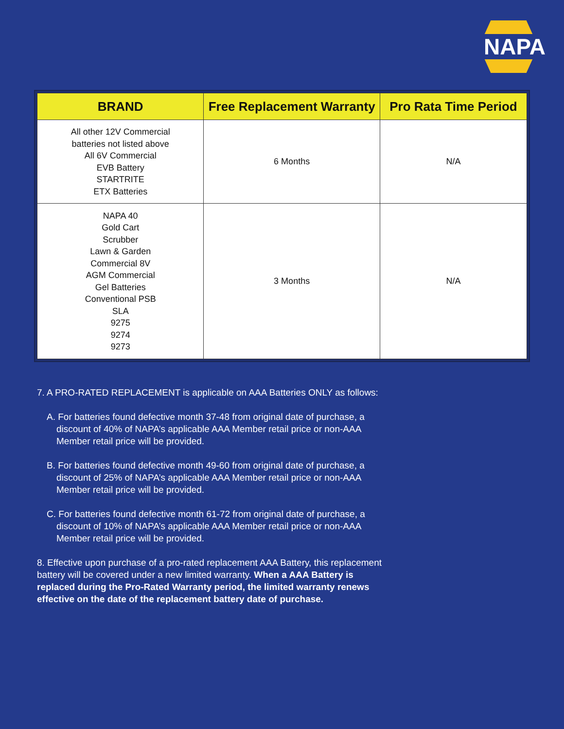NAPA
| BRAND | Free Replacement Warranty | Pro Rata Time Period |
| --- | --- | --- |
| All other 12V Commercial batteries not listed above All 6V Commercial EVB Battery STARTRITE ETX Batteries | 6 Months | N/A |
| NAPA 40 Gold Cart Scrubber Lawn & Garden Commercial 8V AGM Commercial Gel Batteries Conventional PSB SLA 9275 9274 9273 | 3 Months | N/A |
7. A PRO-RATED REPLACEMENT is applicable on AAA Batteries ONLY as follows:
A. For batteries found defective month 37-48 from original date of purchase, a discount of 40% of NAPA’s applicable AAA Member retail price or non-AAA Member retail price will be provided.
B. For batteries found defective month 49-60 from original date of purchase, a discount of 25% of NAPA’s applicable AAA Member retail price or non-AAA Member retail price will be provided.
C. For batteries found defective month 61-72 from original date of purchase, a discount of 10% of NAPA’s applicable AAA Member retail price or non-AAA Member retail price will be provided.
8. Effective upon purchase of a pro-rated replacement AAA Battery, this replacement battery will be covered under a new limited warranty. When a AAA Battery is replaced during the Pro-Rated Warranty period, the limited warranty renews effective on the date of the replacement battery date of purchase.